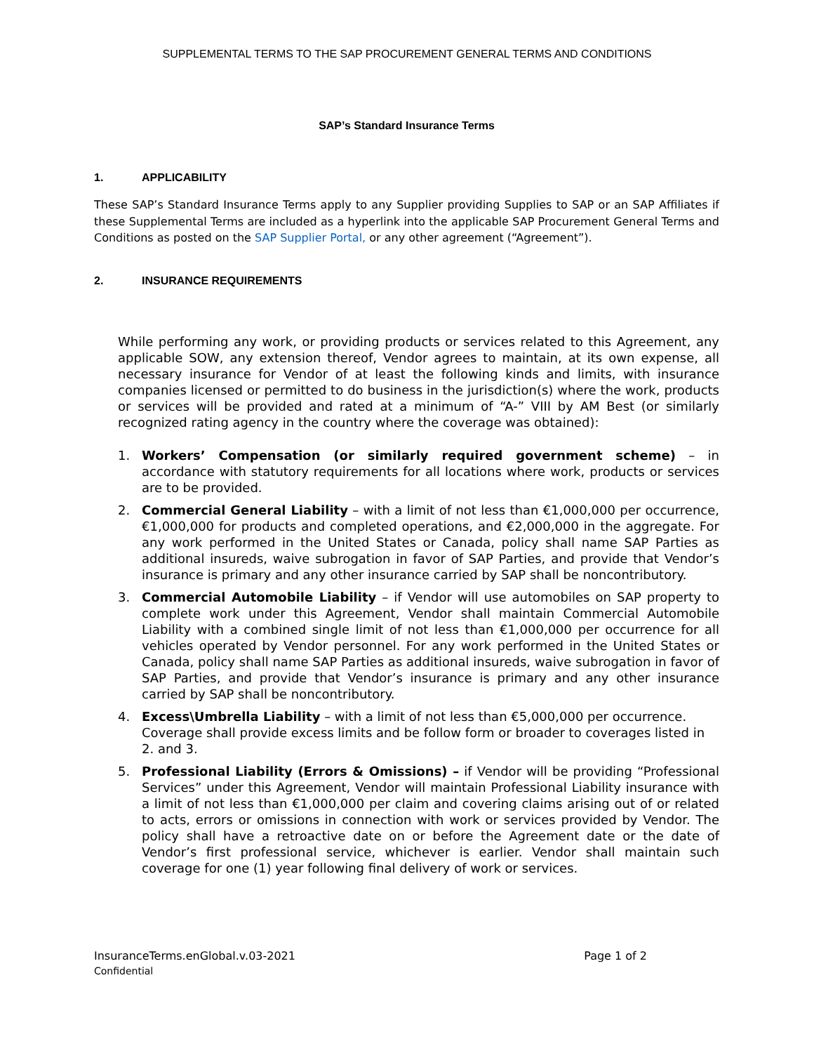SUPPLEMENTAL TERMS TO THE SAP PROCUREMENT GENERAL TERMS AND CONDITIONS
SAP’s Standard Insurance Terms
1. APPLICABILITY
These SAP’s Standard Insurance Terms apply to any Supplier providing Supplies to SAP or an SAP Affiliates if these Supplemental Terms are included as a hyperlink into the applicable SAP Procurement General Terms and Conditions as posted on the SAP Supplier Portal, or any other agreement (“Agreement”).
2. INSURANCE REQUIREMENTS
While performing any work, or providing products or services related to this Agreement, any applicable SOW, any extension thereof, Vendor agrees to maintain, at its own expense, all necessary insurance for Vendor of at least the following kinds and limits, with insurance companies licensed or permitted to do business in the jurisdiction(s) where the work, products or services will be provided and rated at a minimum of “A-” VIII by AM Best (or similarly recognized rating agency in the country where the coverage was obtained):
1. Workers’ Compensation (or similarly required government scheme) – in accordance with statutory requirements for all locations where work, products or services are to be provided.
2. Commercial General Liability – with a limit of not less than €1,000,000 per occurrence, €1,000,000 for products and completed operations, and €2,000,000 in the aggregate. For any work performed in the United States or Canada, policy shall name SAP Parties as additional insureds, waive subrogation in favor of SAP Parties, and provide that Vendor’s insurance is primary and any other insurance carried by SAP shall be noncontributory.
3. Commercial Automobile Liability – if Vendor will use automobiles on SAP property to complete work under this Agreement, Vendor shall maintain Commercial Automobile Liability with a combined single limit of not less than €1,000,000 per occurrence for all vehicles operated by Vendor personnel. For any work performed in the United States or Canada, policy shall name SAP Parties as additional insureds, waive subrogation in favor of SAP Parties, and provide that Vendor’s insurance is primary and any other insurance carried by SAP shall be noncontributory.
4. Excess\Umbrella Liability – with a limit of not less than €5,000,000 per occurrence. Coverage shall provide excess limits and be follow form or broader to coverages listed in 2. and 3.
5. Professional Liability (Errors & Omissions) – if Vendor will be providing “Professional Services” under this Agreement, Vendor will maintain Professional Liability insurance with a limit of not less than €1,000,000 per claim and covering claims arising out of or related to acts, errors or omissions in connection with work or services provided by Vendor. The policy shall have a retroactive date on or before the Agreement date or the date of Vendor’s first professional service, whichever is earlier. Vendor shall maintain such coverage for one (1) year following final delivery of work or services.
InsuranceTerms.enGlobal.v.03-2021 Page 1 of 2
Confidential